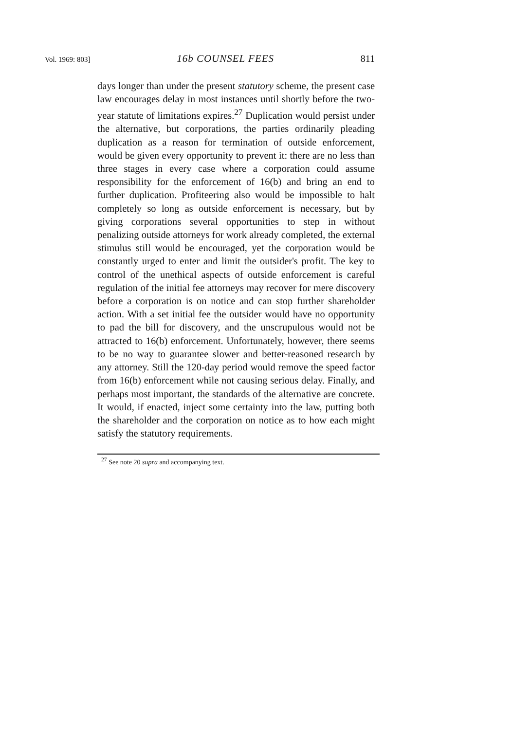Vol. 1969: 803] 16b COUNSEL FEES 811
days longer than under the present statutory scheme, the present case law encourages delay in most instances until shortly before the two-year statute of limitations expires.<sup>27</sup> Duplication would persist under the alternative, but corporations, the parties ordinarily pleading duplication as a reason for termination of outside enforcement, would be given every opportunity to prevent it: there are no less than three stages in every case where a corporation could assume responsibility for the enforcement of 16(b) and bring an end to further duplication. Profiteering also would be impossible to halt completely so long as outside enforcement is necessary, but by giving corporations several opportunities to step in without penalizing outside attorneys for work already completed, the external stimulus still would be encouraged, yet the corporation would be constantly urged to enter and limit the outsider's profit. The key to control of the unethical aspects of outside enforcement is careful regulation of the initial fee attorneys may recover for mere discovery before a corporation is on notice and can stop further shareholder action. With a set initial fee the outsider would have no opportunity to pad the bill for discovery, and the unscrupulous would not be attracted to 16(b) enforcement. Unfortunately, however, there seems to be no way to guarantee slower and better-reasoned research by any attorney. Still the 120-day period would remove the speed factor from 16(b) enforcement while not causing serious delay. Finally, and perhaps most important, the standards of the alternative are concrete. It would, if enacted, inject some certainty into the law, putting both the shareholder and the corporation on notice as to how each might satisfy the statutory requirements.
<sup>27</sup> See note 20 supra and accompanying text.